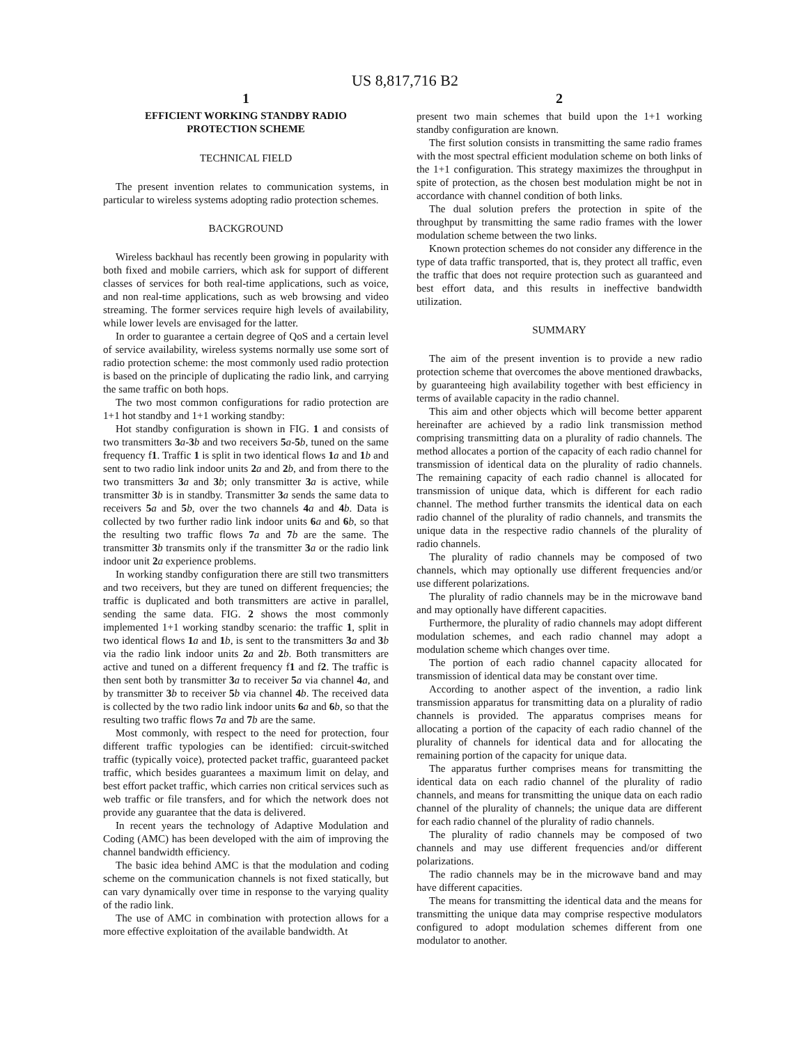US 8,817,716 B2
1
EFFICIENT WORKING STANDBY RADIO
PROTECTION SCHEME
TECHNICAL FIELD
The present invention relates to communication systems, in particular to wireless systems adopting radio protection schemes.
BACKGROUND
Wireless backhaul has recently been growing in popularity with both fixed and mobile carriers, which ask for support of different classes of services for both real-time applications, such as voice, and non real-time applications, such as web browsing and video streaming. The former services require high levels of availability, while lower levels are envisaged for the latter.
In order to guarantee a certain degree of QoS and a certain level of service availability, wireless systems normally use some sort of radio protection scheme: the most commonly used radio protection is based on the principle of duplicating the radio link, and carrying the same traffic on both hops.
The two most common configurations for radio protection are 1+1 hot standby and 1+1 working standby:
Hot standby configuration is shown in FIG. 1 and consists of two transmitters 3 a-3 b and two receivers 5 a-5 b, tuned on the same frequency f1. Traffic 1 is split in two identical flows 1 a and 1 b and sent to two radio link indoor units 2 a and 2 b, and from there to the two transmitters 3 a and 3 b; only transmitter 3 a is active, while transmitter 3 b is in standby. Transmitter 3 a sends the same data to receivers 5 a and 5 b, over the two channels 4 a and 4 b. Data is collected by two further radio link indoor units 6 a and 6 b, so that the resulting two traffic flows 7 a and 7 b are the same. The transmitter 3 b transmits only if the transmitter 3 a or the radio link indoor unit 2 a experience problems.
In working standby configuration there are still two transmitters and two receivers, but they are tuned on different frequencies; the traffic is duplicated and both transmitters are active in parallel, sending the same data. FIG. 2 shows the most commonly implemented 1+1 working standby scenario: the traffic 1, split in two identical flows 1 a and 1 b, is sent to the transmitters 3 a and 3 b via the radio link indoor units 2 a and 2 b. Both transmitters are active and tuned on a different frequency f1 and f2. The traffic is then sent both by transmitter 3 a to receiver 5 a via channel 4 a, and by transmitter 3 b to receiver 5 b via channel 4 b. The received data is collected by the two radio link indoor units 6 a and 6 b, so that the resulting two traffic flows 7 a and 7 b are the same.
Most commonly, with respect to the need for protection, four different traffic typologies can be identified: circuit-switched traffic (typically voice), protected packet traffic, guaranteed packet traffic, which besides guarantees a maximum limit on delay, and best effort packet traffic, which carries non critical services such as web traffic or file transfers, and for which the network does not provide any guarantee that the data is delivered.
In recent years the technology of Adaptive Modulation and Coding (AMC) has been developed with the aim of improving the channel bandwidth efficiency.
The basic idea behind AMC is that the modulation and coding scheme on the communication channels is not fixed statically, but can vary dynamically over time in response to the varying quality of the radio link.
The use of AMC in combination with protection allows for a more effective exploitation of the available bandwidth. At
2
present two main schemes that build upon the 1+1 working standby configuration are known.
The first solution consists in transmitting the same radio frames with the most spectral efficient modulation scheme on both links of the 1+1 configuration. This strategy maximizes the throughput in spite of protection, as the chosen best modulation might be not in accordance with channel condition of both links.
The dual solution prefers the protection in spite of the throughput by transmitting the same radio frames with the lower modulation scheme between the two links.
Known protection schemes do not consider any difference in the type of data traffic transported, that is, they protect all traffic, even the traffic that does not require protection such as guaranteed and best effort data, and this results in ineffective bandwidth utilization.
SUMMARY
The aim of the present invention is to provide a new radio protection scheme that overcomes the above mentioned drawbacks, by guaranteeing high availability together with best efficiency in terms of available capacity in the radio channel.
This aim and other objects which will become better apparent hereinafter are achieved by a radio link transmission method comprising transmitting data on a plurality of radio channels. The method allocates a portion of the capacity of each radio channel for transmission of identical data on the plurality of radio channels. The remaining capacity of each radio channel is allocated for transmission of unique data, which is different for each radio channel. The method further transmits the identical data on each radio channel of the plurality of radio channels, and transmits the unique data in the respective radio channels of the plurality of radio channels.
The plurality of radio channels may be composed of two channels, which may optionally use different frequencies and/or use different polarizations.
The plurality of radio channels may be in the microwave band and may optionally have different capacities.
Furthermore, the plurality of radio channels may adopt different modulation schemes, and each radio channel may adopt a modulation scheme which changes over time.
The portion of each radio channel capacity allocated for transmission of identical data may be constant over time.
According to another aspect of the invention, a radio link transmission apparatus for transmitting data on a plurality of radio channels is provided. The apparatus comprises means for allocating a portion of the capacity of each radio channel of the plurality of channels for identical data and for allocating the remaining portion of the capacity for unique data.
The apparatus further comprises means for transmitting the identical data on each radio channel of the plurality of radio channels, and means for transmitting the unique data on each radio channel of the plurality of channels; the unique data are different for each radio channel of the plurality of radio channels.
The plurality of radio channels may be composed of two channels and may use different frequencies and/or different polarizations.
The radio channels may be in the microwave band and may have different capacities.
The means for transmitting the identical data and the means for transmitting the unique data may comprise respective modulators configured to adopt modulation schemes different from one modulator to another.